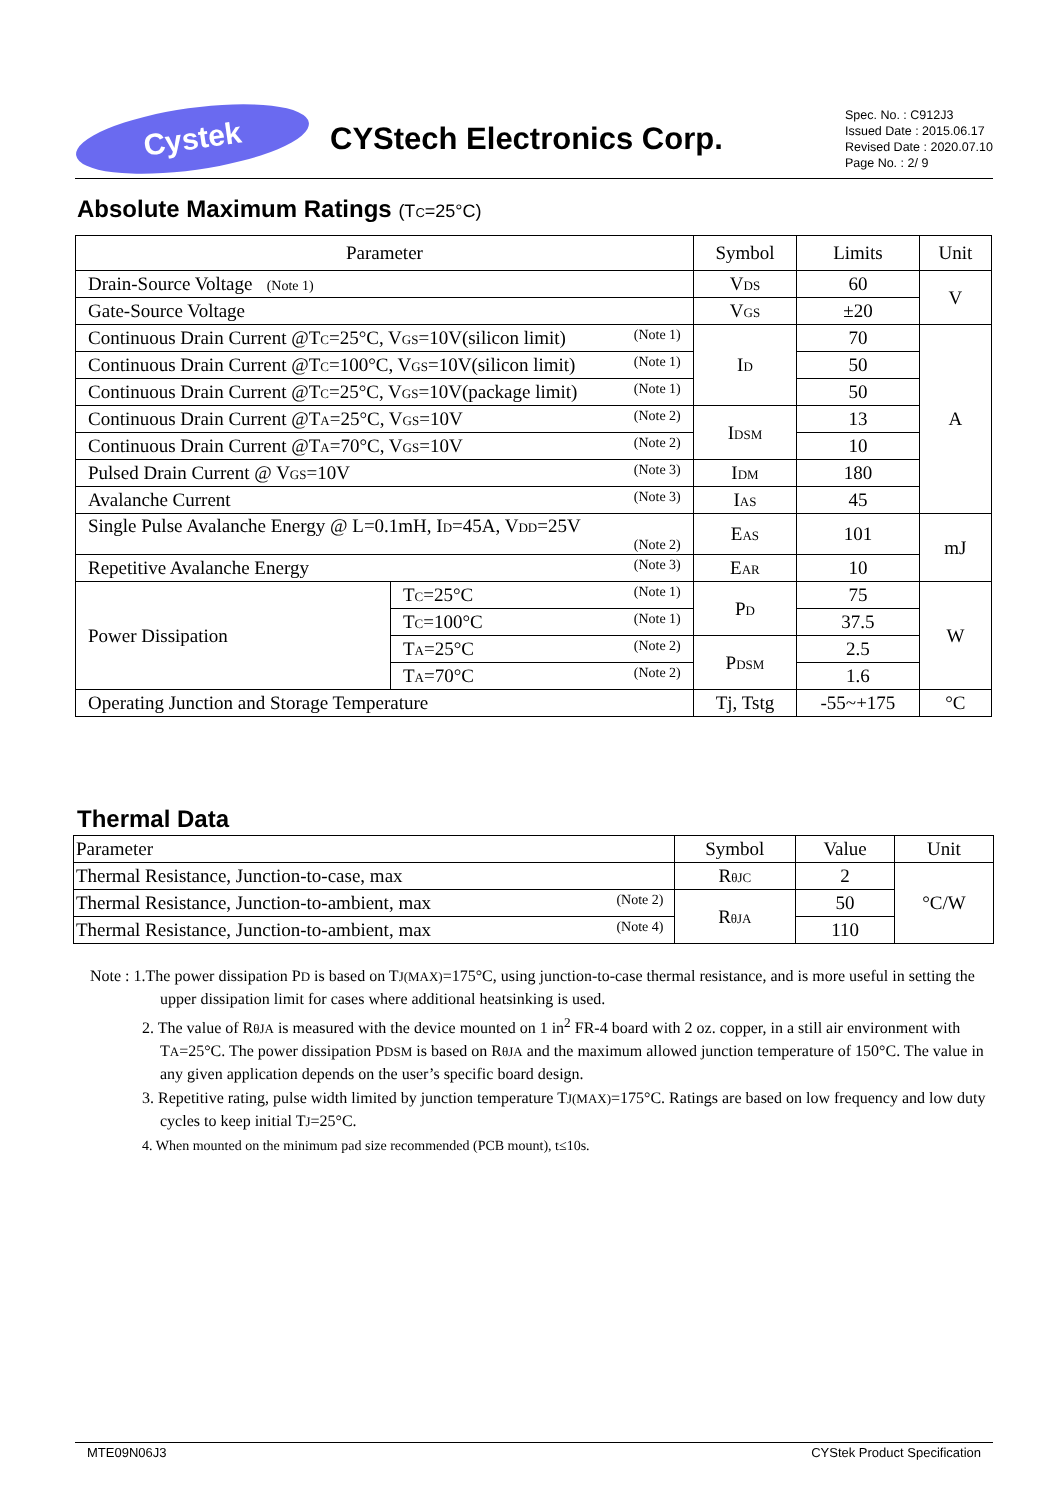Cystek
CYStech Electronics Corp.
Spec. No. : C912J3
Issued Date : 2015.06.17
Revised Date : 2020.07.10
Page No. : 2/ 9
Absolute Maximum Ratings (T<sub>C</sub>=25°C)
| Parameter | | Symbol | Limits | Unit |
| --- | --- | --- | --- | --- |
| Drain-Source Voltage (Note 1) | | V<sub>DS</sub> | 60 | V |
| Gate-Source Voltage | | V<sub>GS</sub> | ±20 | |
| Continuous Drain Current @T<sub>C</sub>=25°C, V<sub>GS</sub>=10V(silicon limit) (Note 1) | | I<sub>D</sub> | 70 | A |
| Continuous Drain Current @T<sub>C</sub>=100°C, V<sub>GS</sub>=10V(silicon limit) (Note 1) | | | 50 | |
| Continuous Drain Current @T<sub>C</sub>=25°C, V<sub>GS</sub>=10V(package limit) (Note 1) | | | 50 | |
| Continuous Drain Current @T<sub>A</sub>=25°C, V<sub>GS</sub>=10V (Note 2) | | I<sub>DSM</sub> | 13 | |
| Continuous Drain Current @T<sub>A</sub>=70°C, V<sub>GS</sub>=10V (Note 2) | | | 10 | |
| Pulsed Drain Current @ V<sub>GS</sub>=10V (Note 3) | | I<sub>DM</sub> | 180 | |
| Avalanche Current (Note 3) | | I<sub>AS</sub> | 45 | |
| Single Pulse Avalanche Energy @ L=0.1mH, I<sub>D</sub>=45A, V<sub>DD</sub>=25V (Note 2) | | E<sub>AS</sub> | 101 | mJ |
| Repetitive Avalanche Energy (Note 3) | | E<sub>AR</sub> | 10 | |
| Power Dissipation | T<sub>C</sub>=25°C (Note 1) | P<sub>D</sub> | 75 | W |
| | T<sub>C</sub>=100°C (Note 1) | | 37.5 | |
| | T<sub>A</sub>=25°C (Note 2) | P<sub>DSM</sub> | 2.5 | |
| | T<sub>A</sub>=70°C (Note 2) | | 1.6 | |
| Operating Junction and Storage Temperature | | Tj, Tstg | -55~+175 | °C |
Thermal Data
| Parameter | Symbol | Value | Unit |
| Thermal Resistance, Junction-to-case, max | R<sub>θJC</sub> | 2 | °C/W |
| Thermal Resistance, Junction-to-ambient, max (Note 2) | R<sub>θJA</sub> | 50 | |
| Thermal Resistance, Junction-to-ambient, max (Note 4) | | 110 | |
Note : 1.The power dissipation P<sub>D</sub> is based on T<sub>J(MAX)</sub>=175°C, using junction-to-case thermal resistance, and is more useful in setting the upper dissipation limit for cases where additional heatsinking is used.
2. The value of R<sub>θJA</sub> is measured with the device mounted on 1 in<sup>2</sup> FR-4 board with 2 oz. copper, in a still air environment with T<sub>A</sub>=25°C. The power dissipation P<sub>DSM</sub> is based on R<sub>θJA</sub> and the maximum allowed junction temperature of 150°C. The value in any given application depends on the user’s specific board design.
3. Repetitive rating, pulse width limited by junction temperature T<sub>J(MAX)</sub>=175°C. Ratings are based on low frequency and low duty cycles to keep initial T<sub>J</sub>=25°C.
4. When mounted on the minimum pad size recommended (PCB mount), t≤10s.
MTE09N06J3 CYStek Product Specification